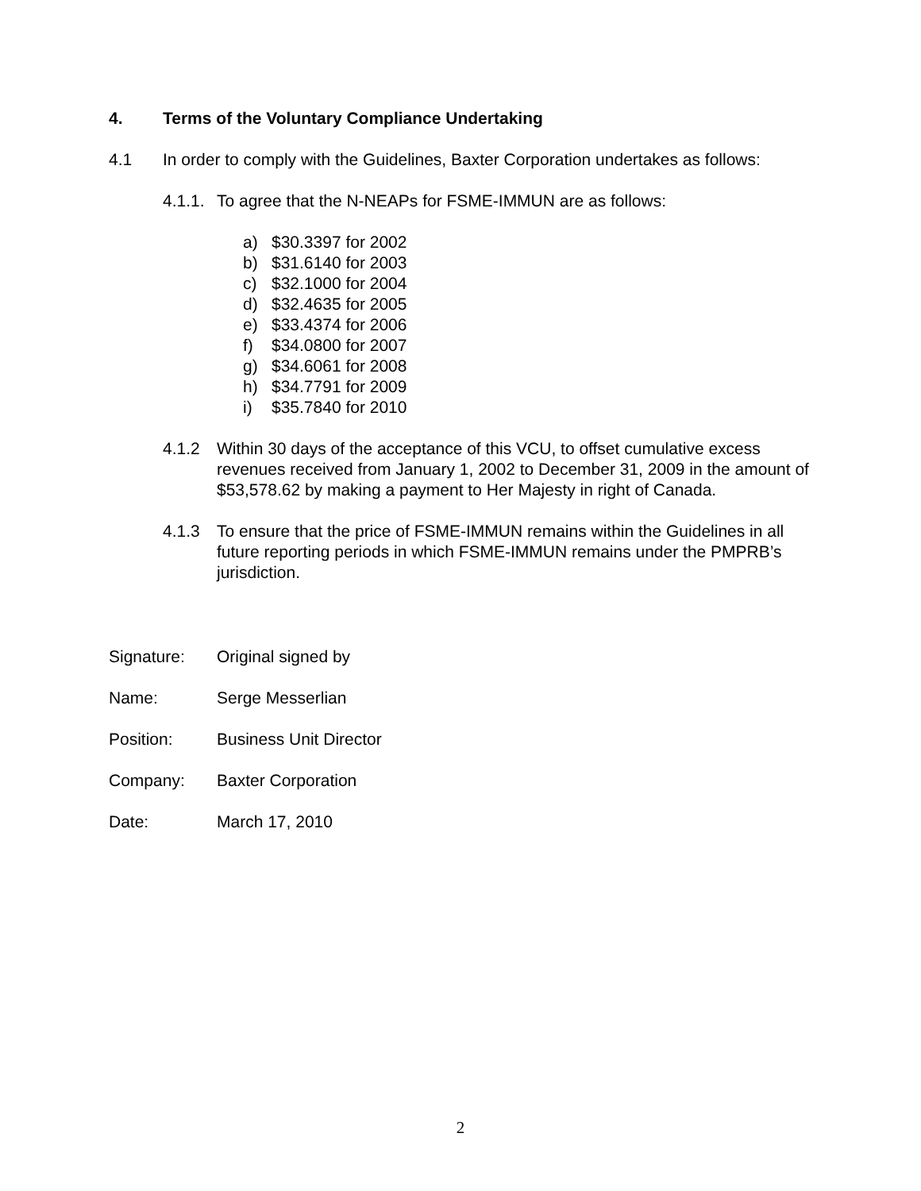4. Terms of the Voluntary Compliance Undertaking
4.1 In order to comply with the Guidelines, Baxter Corporation undertakes as follows:
4.1.1. To agree that the N-NEAPs for FSME-IMMUN are as follows:
a) $30.3397 for 2002
b) $31.6140 for 2003
c) $32.1000 for 2004
d) $32.4635 for 2005
e) $33.4374 for 2006
f) $34.0800 for 2007
g) $34.6061 for 2008
h) $34.7791 for 2009
i) $35.7840 for 2010
4.1.2 Within 30 days of the acceptance of this VCU, to offset cumulative excess revenues received from January 1, 2002 to December 31, 2009 in the amount of $53,578.62 by making a payment to Her Majesty in right of Canada.
4.1.3 To ensure that the price of FSME-IMMUN remains within the Guidelines in all future reporting periods in which FSME-IMMUN remains under the PMPRB’s jurisdiction.
Signature: Original signed by
Name: Serge Messerlian
Position: Business Unit Director
Company: Baxter Corporation
Date: March 17, 2010
2